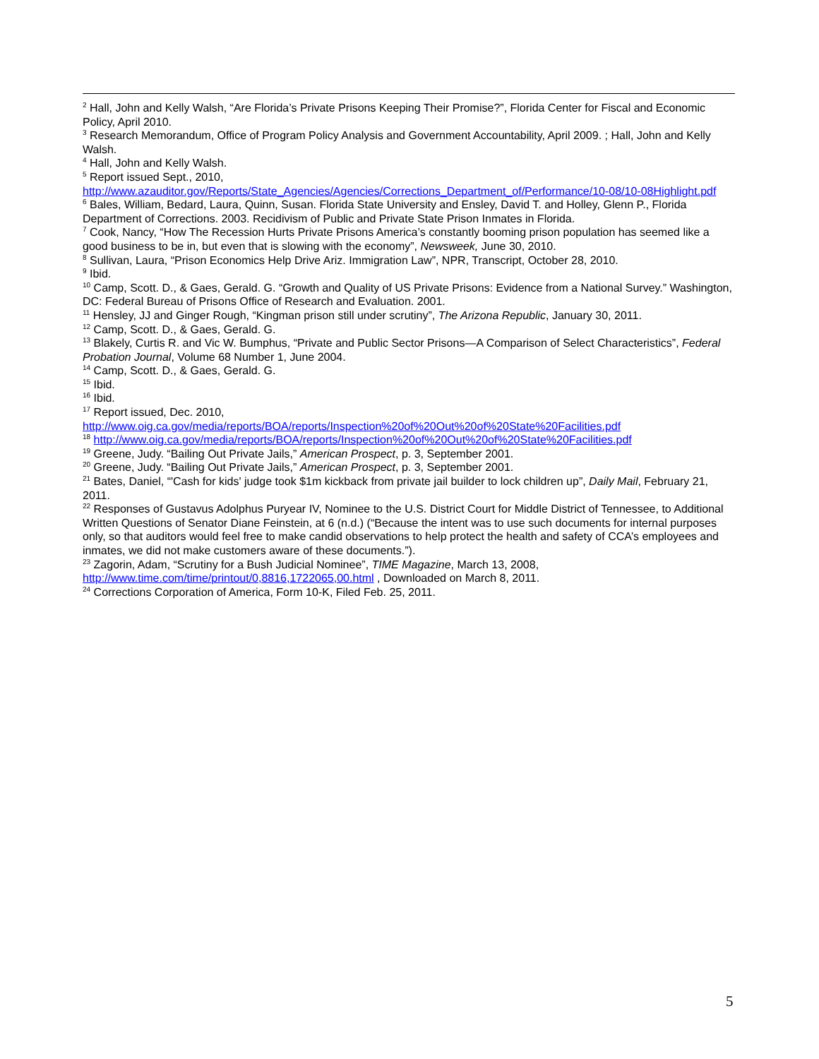<sup>2</sup> Hall, John and Kelly Walsh, “Are Florida’s Private Prisons Keeping Their Promise?”, Florida Center for Fiscal and Economic Policy, April 2010.
<sup>3</sup> Research Memorandum, Office of Program Policy Analysis and Government Accountability, April 2009. ; Hall, John and Kelly Walsh.
<sup>4</sup> Hall, John and Kelly Walsh.
<sup>5</sup> Report issued Sept., 2010,
http://www.azauditor.gov/Reports/State_Agencies/Agencies/Corrections_Department_of/Performance/10-08/10-08Highlight.pdf
<sup>6</sup> Bales, William, Bedard, Laura, Quinn, Susan. Florida State University and Ensley, David T. and Holley, Glenn P., Florida Department of Corrections. 2003. Recidivism of Public and Private State Prison Inmates in Florida.
<sup>7</sup> Cook, Nancy, “How The Recession Hurts Private Prisons America’s constantly booming prison population has seemed like a good business to be in, but even that is slowing with the economy”, Newsweek, June 30, 2010.
<sup>8</sup> Sullivan, Laura, “Prison Economics Help Drive Ariz. Immigration Law”, NPR, Transcript, October 28, 2010.
<sup>9</sup> Ibid.
<sup>10</sup> Camp, Scott. D., & Gaes, Gerald. G. “Growth and Quality of US Private Prisons: Evidence from a National Survey.” Washington, DC: Federal Bureau of Prisons Office of Research and Evaluation. 2001.
<sup>11</sup> Hensley, JJ and Ginger Rough, “Kingman prison still under scrutiny”, The Arizona Republic, January 30, 2011.
<sup>12</sup> Camp, Scott. D., & Gaes, Gerald. G.
<sup>13</sup> Blakely, Curtis R. and Vic W. Bumphus, “Private and Public Sector Prisons—A Comparison of Select Characteristics”, Federal Probation Journal, Volume 68 Number 1, June 2004.
<sup>14</sup> Camp, Scott. D., & Gaes, Gerald. G.
<sup>15</sup> Ibid.
<sup>16</sup> Ibid.
<sup>17</sup> Report issued, Dec. 2010,
http://www.oig.ca.gov/media/reports/BOA/reports/Inspection%20of%20Out%20of%20State%20Facilities.pdf
<sup>18</sup> http://www.oig.ca.gov/media/reports/BOA/reports/Inspection%20of%20Out%20of%20State%20Facilities.pdf
<sup>19</sup> Greene, Judy. “Bailing Out Private Jails,” American Prospect, p. 3, September 2001.
<sup>20</sup> Greene, Judy. “Bailing Out Private Jails,” American Prospect, p. 3, September 2001.
<sup>21</sup> Bates, Daniel, “'Cash for kids' judge took $1m kickback from private jail builder to lock children up”, Daily Mail, February 21, 2011.
<sup>22</sup> Responses of Gustavus Adolphus Puryear IV, Nominee to the U.S. District Court for Middle District of Tennessee, to Additional Written Questions of Senator Diane Feinstein, at 6 (n.d.) (“Because the intent was to use such documents for internal purposes only, so that auditors would feel free to make candid observations to help protect the health and safety of CCA’s employees and inmates, we did not make customers aware of these documents.”).
<sup>23</sup> Zagorin, Adam, “Scrutiny for a Bush Judicial Nominee”, TIME Magazine, March 13, 2008, http://www.time.com/time/printout/0,8816,1722065,00.html , Downloaded on March 8, 2011.
<sup>24</sup> Corrections Corporation of America, Form 10-K, Filed Feb. 25, 2011.
5